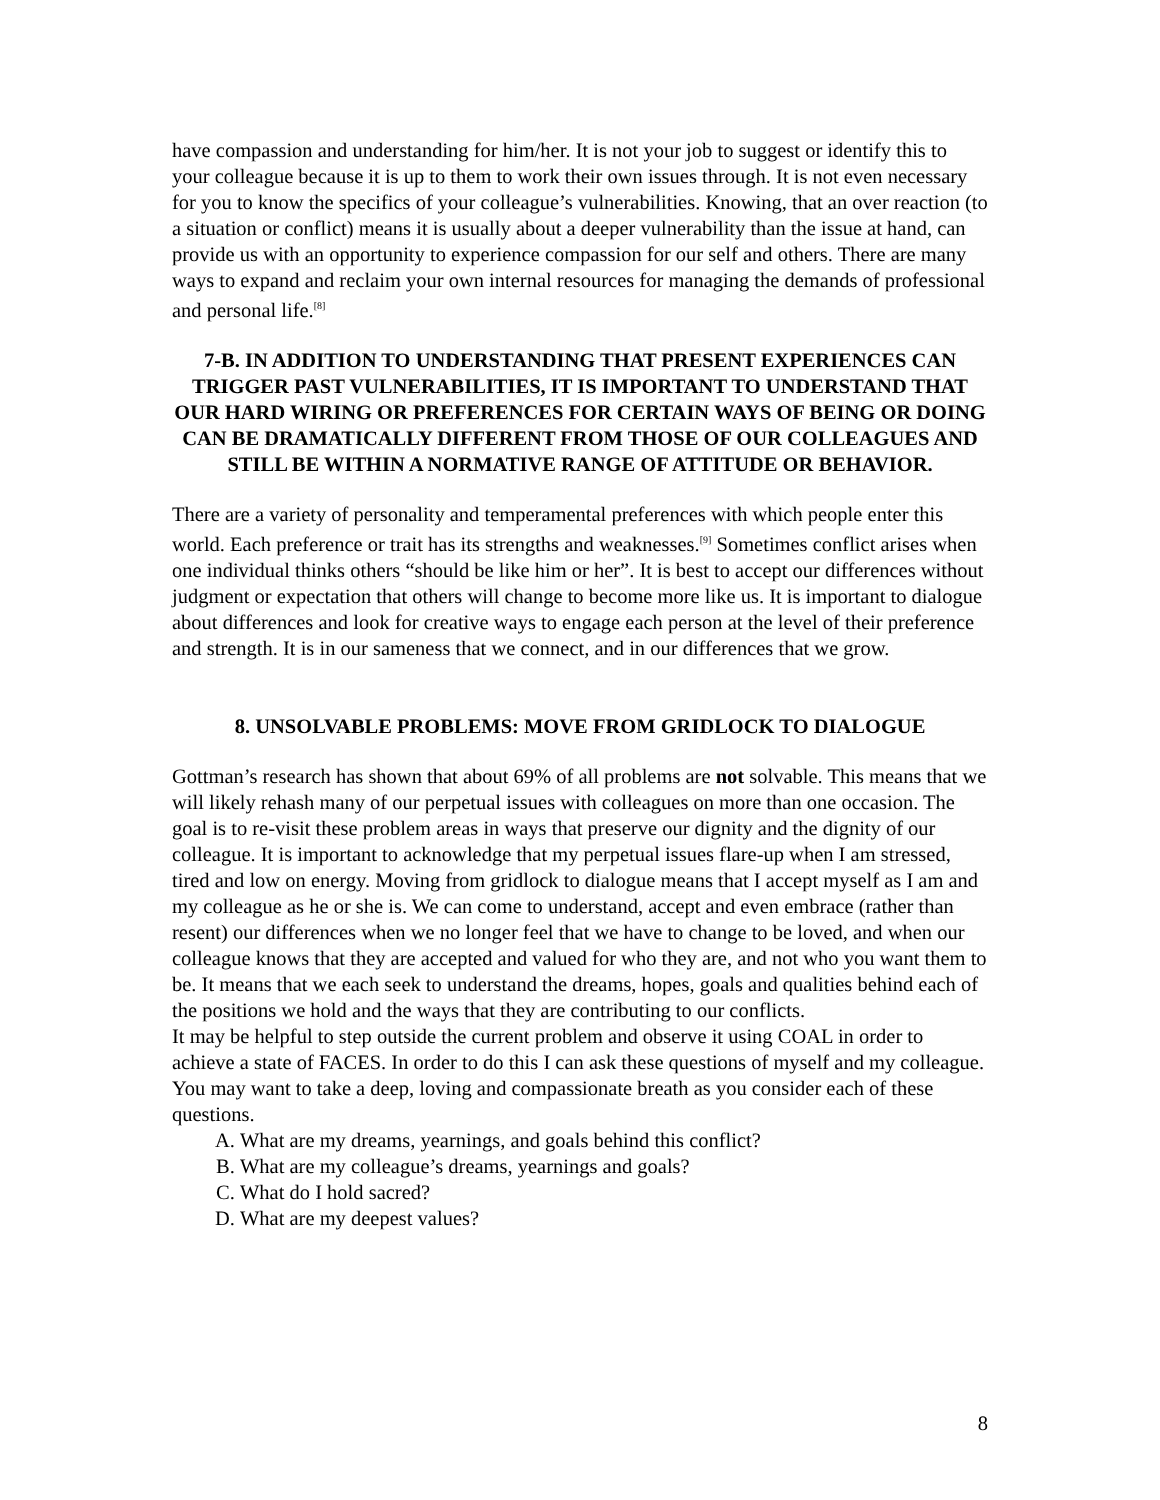have compassion and understanding for him/her. It is not your job to suggest or identify this to your colleague because it is up to them to work their own issues through. It is not even necessary for you to know the specifics of your colleague’s vulnerabilities. Knowing, that an over reaction (to a situation or conflict) means it is usually about a deeper vulnerability than the issue at hand, can provide us with an opportunity to experience compassion for our self and others. There are many ways to expand and reclaim your own internal resources for managing the demands of professional and personal life.<sup>[8]</sup>
7-B. IN ADDITION TO UNDERSTANDING THAT PRESENT EXPERIENCES CAN TRIGGER PAST VULNERABILITIES, IT IS IMPORTANT TO UNDERSTAND THAT OUR HARD WIRING OR PREFERENCES FOR CERTAIN WAYS OF BEING OR DOING CAN BE DRAMATICALLY DIFFERENT FROM THOSE OF OUR COLLEAGUES AND STILL BE WITHIN A NORMATIVE RANGE OF ATTITUDE OR BEHAVIOR.
There are a variety of personality and temperamental preferences with which people enter this world. Each preference or trait has its strengths and weaknesses.<sup>[9]</sup> Sometimes conflict arises when one individual thinks others “should be like him or her”. It is best to accept our differences without judgment or expectation that others will change to become more like us. It is important to dialogue about differences and look for creative ways to engage each person at the level of their preference and strength. It is in our sameness that we connect, and in our differences that we grow.
8. UNSOLVABLE PROBLEMS: MOVE FROM GRIDLOCK TO DIALOGUE
Gottman’s research has shown that about 69% of all problems are not solvable. This means that we will likely rehash many of our perpetual issues with colleagues on more than one occasion. The goal is to re-visit these problem areas in ways that preserve our dignity and the dignity of our colleague. It is important to acknowledge that my perpetual issues flare-up when I am stressed, tired and low on energy. Moving from gridlock to dialogue means that I accept myself as I am and my colleague as he or she is. We can come to understand, accept and even embrace (rather than resent) our differences when we no longer feel that we have to change to be loved, and when our colleague knows that they are accepted and valued for who they are, and not who you want them to be. It means that we each seek to understand the dreams, hopes, goals and qualities behind each of the positions we hold and the ways that they are contributing to our conflicts.
It may be helpful to step outside the current problem and observe it using COAL in order to achieve a state of FACES. In order to do this I can ask these questions of myself and my colleague. You may want to take a deep, loving and compassionate breath as you consider each of these questions.
A. What are my dreams, yearnings, and goals behind this conflict?
B. What are my colleague’s dreams, yearnings and goals?
C. What do I hold sacred?
D. What are my deepest values?
8